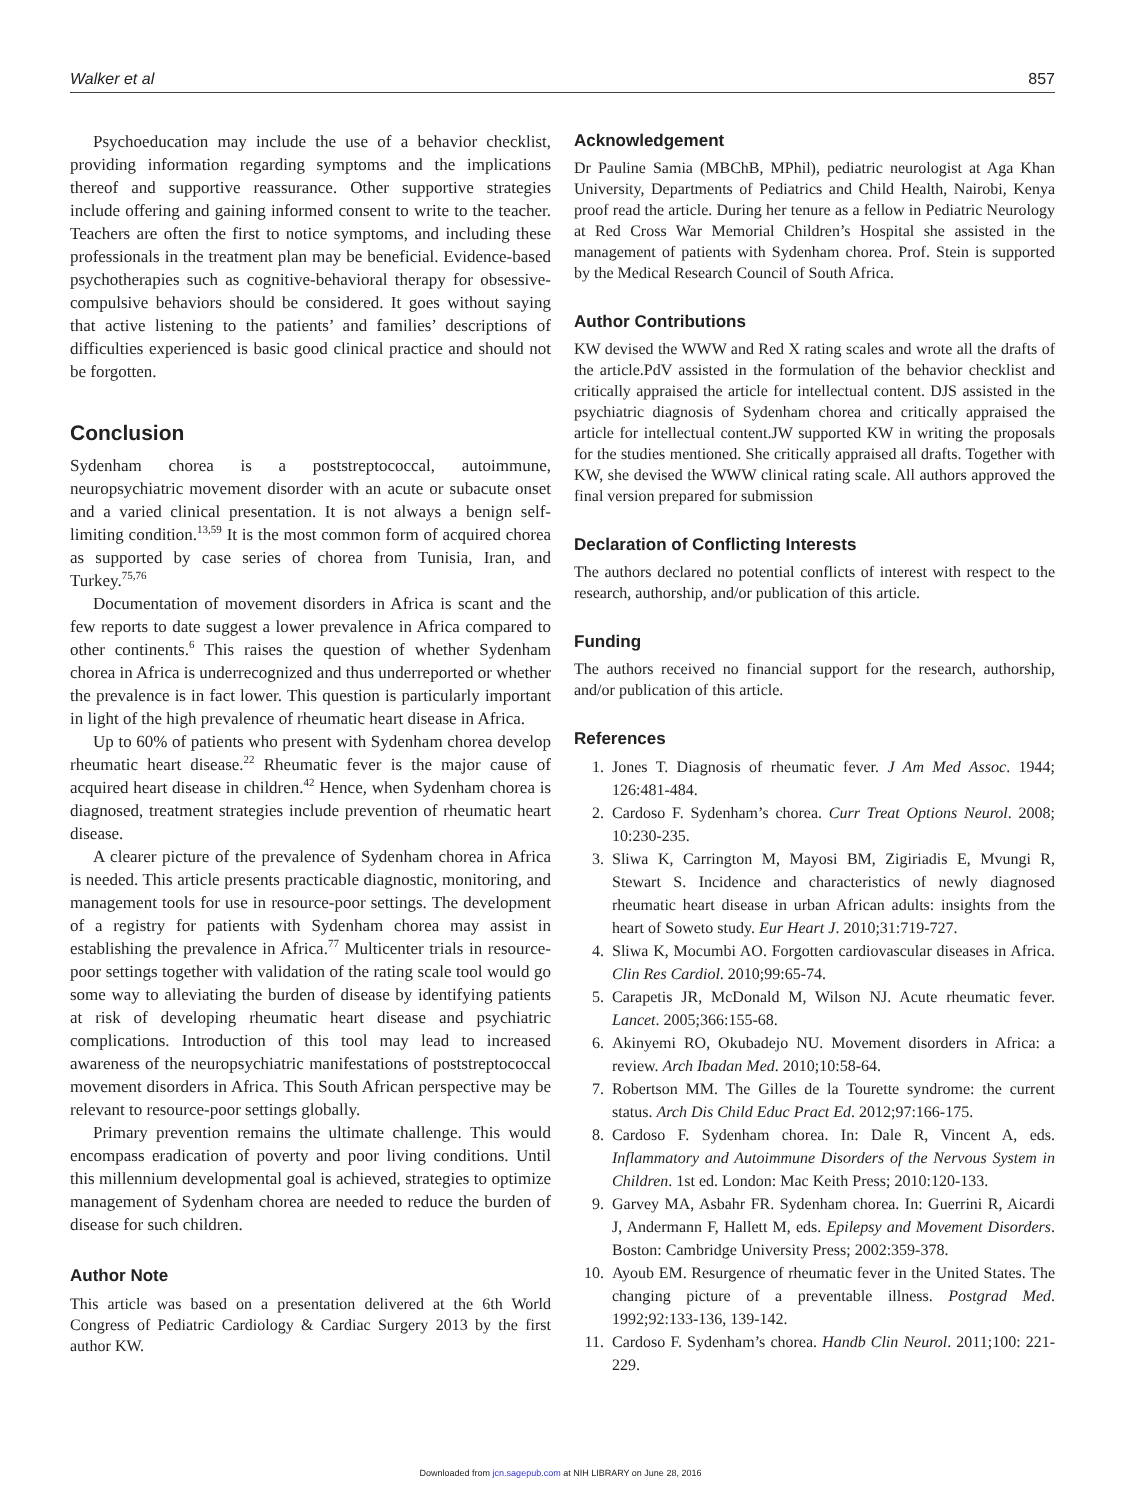Walker et al 857
Psychoeducation may include the use of a behavior checklist, providing information regarding symptoms and the implications thereof and supportive reassurance. Other supportive strategies include offering and gaining informed consent to write to the teacher. Teachers are often the first to notice symptoms, and including these professionals in the treatment plan may be beneficial. Evidence-based psychotherapies such as cognitive-behavioral therapy for obsessive-compulsive behaviors should be considered. It goes without saying that active listening to the patients’ and families’ descriptions of difficulties experienced is basic good clinical practice and should not be forgotten.
Conclusion
Sydenham chorea is a poststreptococcal, autoimmune, neuropsychiatric movement disorder with an acute or subacute onset and a varied clinical presentation. It is not always a benign self-limiting condition.<sup>13,59</sup> It is the most common form of acquired chorea as supported by case series of chorea from Tunisia, Iran, and Turkey.<sup>75,76</sup>
Documentation of movement disorders in Africa is scant and the few reports to date suggest a lower prevalence in Africa compared to other continents.<sup>6</sup> This raises the question of whether Sydenham chorea in Africa is underrecognized and thus underreported or whether the prevalence is in fact lower. This question is particularly important in light of the high prevalence of rheumatic heart disease in Africa.
Up to 60% of patients who present with Sydenham chorea develop rheumatic heart disease.<sup>22</sup> Rheumatic fever is the major cause of acquired heart disease in children.<sup>42</sup> Hence, when Sydenham chorea is diagnosed, treatment strategies include prevention of rheumatic heart disease.
A clearer picture of the prevalence of Sydenham chorea in Africa is needed. This article presents practicable diagnostic, monitoring, and management tools for use in resource-poor settings. The development of a registry for patients with Sydenham chorea may assist in establishing the prevalence in Africa.<sup>77</sup> Multicenter trials in resource-poor settings together with validation of the rating scale tool would go some way to alleviating the burden of disease by identifying patients at risk of developing rheumatic heart disease and psychiatric complications. Introduction of this tool may lead to increased awareness of the neuropsychiatric manifestations of poststreptococcal movement disorders in Africa. This South African perspective may be relevant to resource-poor settings globally.
Primary prevention remains the ultimate challenge. This would encompass eradication of poverty and poor living conditions. Until this millennium developmental goal is achieved, strategies to optimize management of Sydenham chorea are needed to reduce the burden of disease for such children.
Author Note
This article was based on a presentation delivered at the 6th World Congress of Pediatric Cardiology & Cardiac Surgery 2013 by the first author KW.
Acknowledgement
Dr Pauline Samia (MBChB, MPhil), pediatric neurologist at Aga Khan University, Departments of Pediatrics and Child Health, Nairobi, Kenya proof read the article. During her tenure as a fellow in Pediatric Neurology at Red Cross War Memorial Children’s Hospital she assisted in the management of patients with Sydenham chorea. Prof. Stein is supported by the Medical Research Council of South Africa.
Author Contributions
KW devised the WWW and Red X rating scales and wrote all the drafts of the article.PdV assisted in the formulation of the behavior checklist and critically appraised the article for intellectual content. DJS assisted in the psychiatric diagnosis of Sydenham chorea and critically appraised the article for intellectual content.JW supported KW in writing the proposals for the studies mentioned. She critically appraised all drafts. Together with KW, she devised the WWW clinical rating scale. All authors approved the final version prepared for submission
Declaration of Conflicting Interests
The authors declared no potential conflicts of interest with respect to the research, authorship, and/or publication of this article.
Funding
The authors received no financial support for the research, authorship, and/or publication of this article.
References
1. Jones T. Diagnosis of rheumatic fever. J Am Med Assoc. 1944; 126:481-484.
2. Cardoso F. Sydenham’s chorea. Curr Treat Options Neurol. 2008; 10:230-235.
3. Sliwa K, Carrington M, Mayosi BM, Zigiriadis E, Mvungi R, Stewart S. Incidence and characteristics of newly diagnosed rheumatic heart disease in urban African adults: insights from the heart of Soweto study. Eur Heart J. 2010;31:719-727.
4. Sliwa K, Mocumbi AO. Forgotten cardiovascular diseases in Africa. Clin Res Cardiol. 2010;99:65-74.
5. Carapetis JR, McDonald M, Wilson NJ. Acute rheumatic fever. Lancet. 2005;366:155-68.
6. Akinyemi RO, Okubadejo NU. Movement disorders in Africa: a review. Arch Ibadan Med. 2010;10:58-64.
7. Robertson MM. The Gilles de la Tourette syndrome: the current status. Arch Dis Child Educ Pract Ed. 2012;97:166-175.
8. Cardoso F. Sydenham chorea. In: Dale R, Vincent A, eds. Inflammatory and Autoimmune Disorders of the Nervous System in Children. 1st ed. London: Mac Keith Press; 2010:120-133.
9. Garvey MA, Asbahr FR. Sydenham chorea. In: Guerrini R, Aicardi J, Andermann F, Hallett M, eds. Epilepsy and Movement Disorders. Boston: Cambridge University Press; 2002:359-378.
10. Ayoub EM. Resurgence of rheumatic fever in the United States. The changing picture of a preventable illness. Postgrad Med. 1992;92:133-136, 139-142.
11. Cardoso F. Sydenham’s chorea. Handb Clin Neurol. 2011;100: 221-229.
Downloaded from jcn.sagepub.com at NIH LIBRARY on June 28, 2016